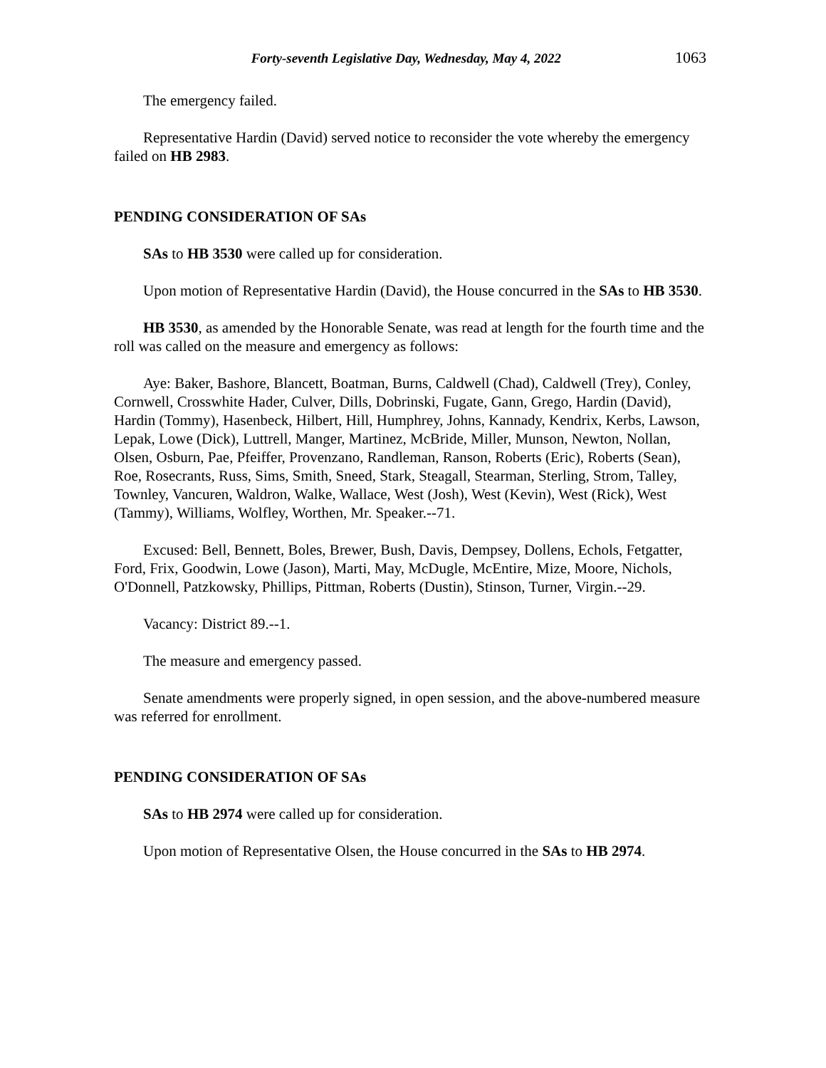Forty-seventh Legislative Day, Wednesday, May 4, 2022 1063
The emergency failed.
Representative Hardin (David) served notice to reconsider the vote whereby the emergency failed on HB 2983.
PENDING CONSIDERATION OF SAs
SAs to HB 3530 were called up for consideration.
Upon motion of Representative Hardin (David), the House concurred in the SAs to HB 3530.
HB 3530, as amended by the Honorable Senate, was read at length for the fourth time and the roll was called on the measure and emergency as follows:
Aye: Baker, Bashore, Blancett, Boatman, Burns, Caldwell (Chad), Caldwell (Trey), Conley, Cornwell, Crosswhite Hader, Culver, Dills, Dobrinski, Fugate, Gann, Grego, Hardin (David), Hardin (Tommy), Hasenbeck, Hilbert, Hill, Humphrey, Johns, Kannady, Kendrix, Kerbs, Lawson, Lepak, Lowe (Dick), Luttrell, Manger, Martinez, McBride, Miller, Munson, Newton, Nollan, Olsen, Osburn, Pae, Pfeiffer, Provenzano, Randleman, Ranson, Roberts (Eric), Roberts (Sean), Roe, Rosecrants, Russ, Sims, Smith, Sneed, Stark, Steagall, Stearman, Sterling, Strom, Talley, Townley, Vancuren, Waldron, Walke, Wallace, West (Josh), West (Kevin), West (Rick), West (Tammy), Williams, Wolfley, Worthen, Mr. Speaker.--71.
Excused: Bell, Bennett, Boles, Brewer, Bush, Davis, Dempsey, Dollens, Echols, Fetgatter, Ford, Frix, Goodwin, Lowe (Jason), Marti, May, McDugle, McEntire, Mize, Moore, Nichols, O'Donnell, Patzkowsky, Phillips, Pittman, Roberts (Dustin), Stinson, Turner, Virgin.--29.
Vacancy: District 89.--1.
The measure and emergency passed.
Senate amendments were properly signed, in open session, and the above-numbered measure was referred for enrollment.
PENDING CONSIDERATION OF SAs
SAs to HB 2974 were called up for consideration.
Upon motion of Representative Olsen, the House concurred in the SAs to HB 2974.